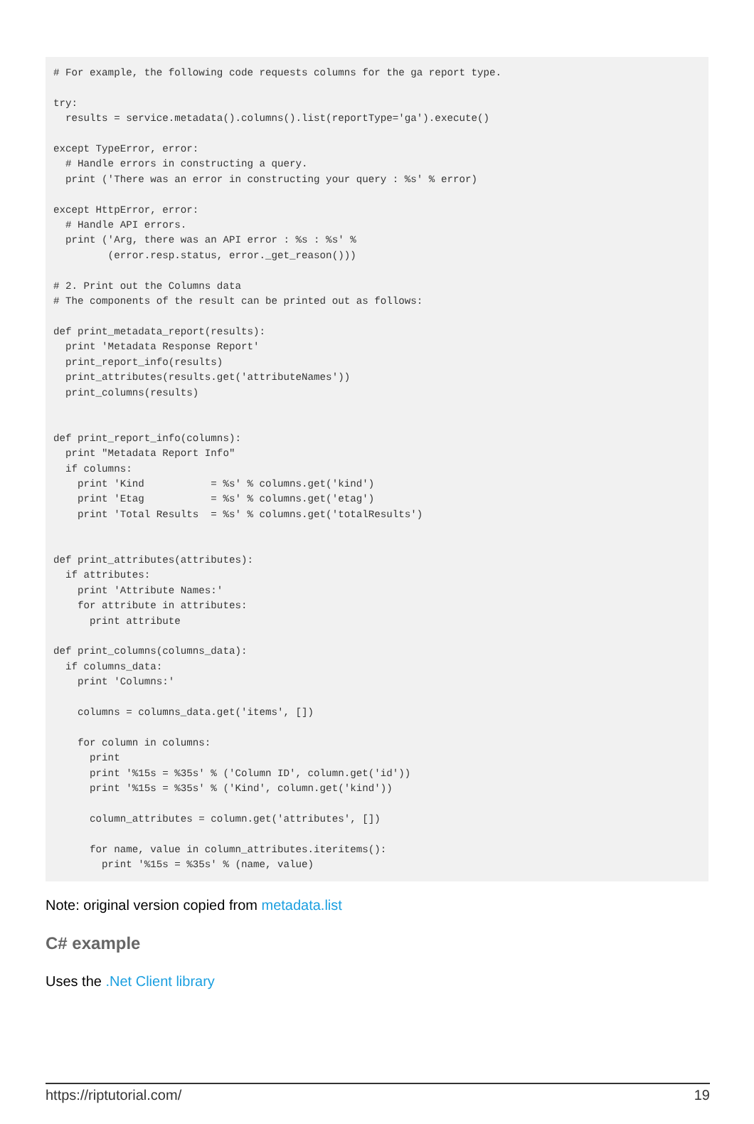# For example, the following code requests columns for the ga report type.

try:
  results = service.metadata().columns().list(reportType='ga').execute()

except TypeError, error:
  # Handle errors in constructing a query.
  print ('There was an error in constructing your query : %s' % error)

except HttpError, error:
  # Handle API errors.
  print ('Arg, there was an API error : %s : %s' %
         (error.resp.status, error._get_reason()))

# 2. Print out the Columns data
# The components of the result can be printed out as follows:

def print_metadata_report(results):
  print 'Metadata Response Report'
  print_report_info(results)
  print_attributes(results.get('attributeNames'))
  print_columns(results)


def print_report_info(columns):
  print "Metadata Report Info"
  if columns:
    print 'Kind           = %s' % columns.get('kind')
    print 'Etag           = %s' % columns.get('etag')
    print 'Total Results  = %s' % columns.get('totalResults')


def print_attributes(attributes):
  if attributes:
    print 'Attribute Names:'
    for attribute in attributes:
      print attribute

def print_columns(columns_data):
  if columns_data:
    print 'Columns:'

    columns = columns_data.get('items', [])

    for column in columns:
      print
      print '%15s = %35s' % ('Column ID', column.get('id'))
      print '%15s = %35s' % ('Kind', column.get('kind'))

      column_attributes = column.get('attributes', [])

      for name, value in column_attributes.iteritems():
        print '%15s = %35s' % (name, value)
Note: original version copied from metadata.list
C# example
Uses the .Net Client library
https://riptutorial.com/ 19